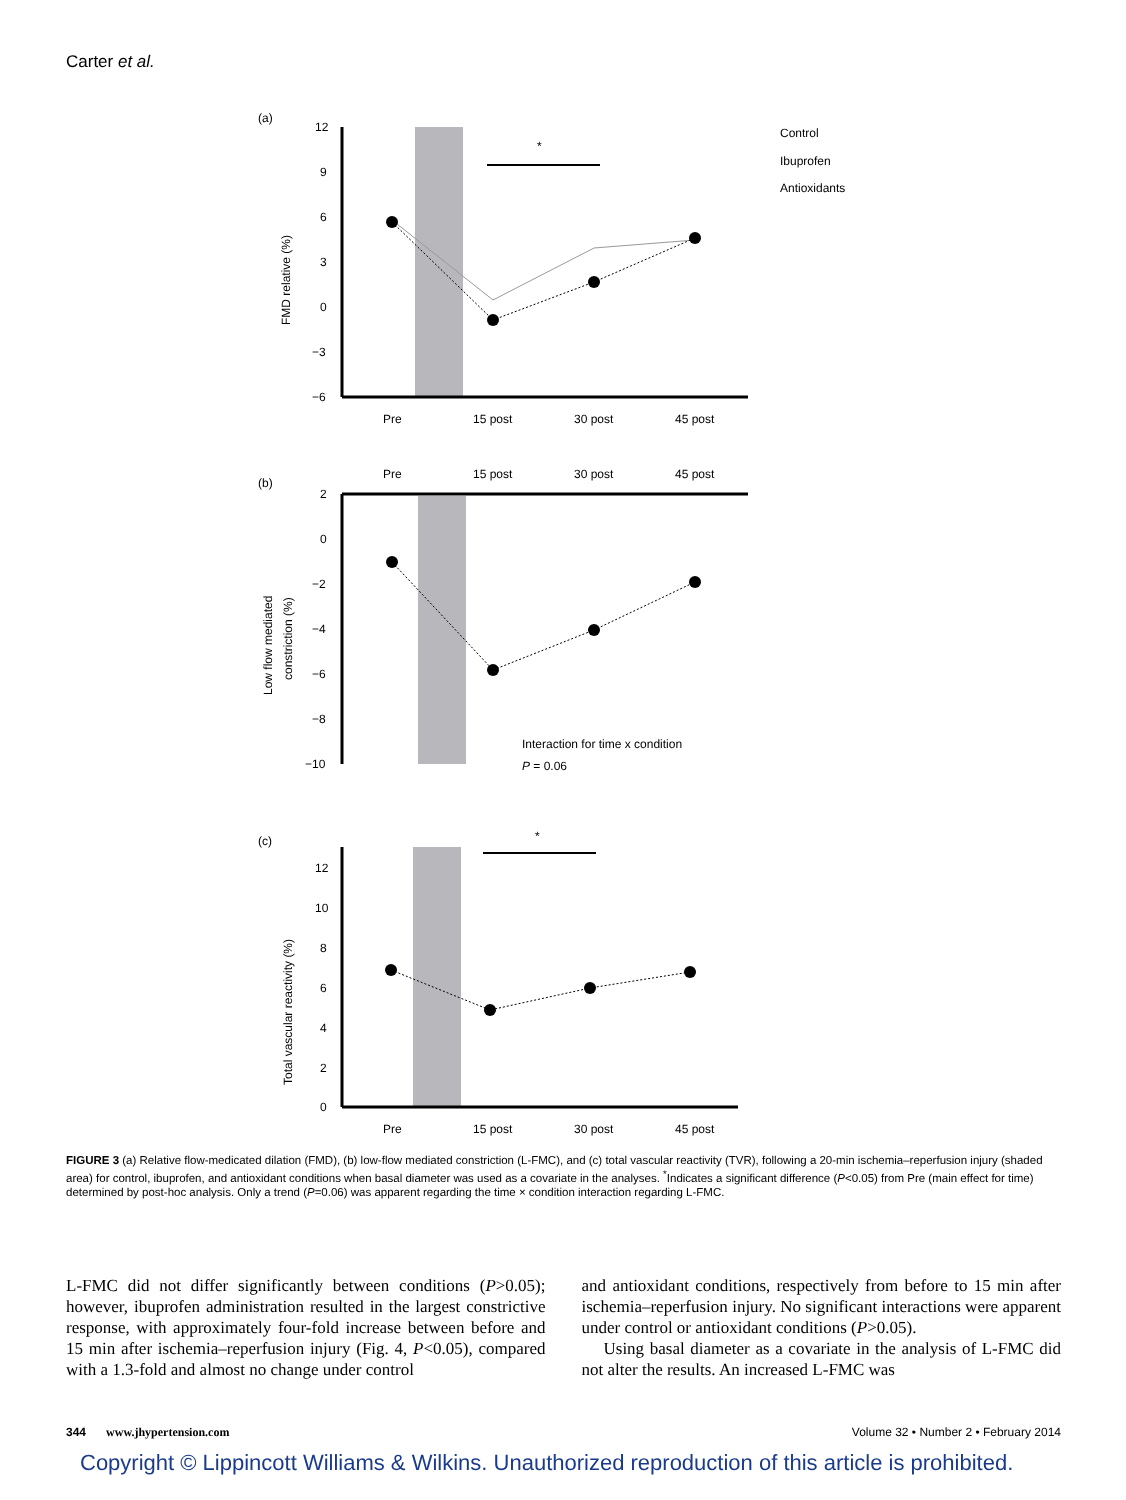Carter et al.
(a)
12
9
6
3
0
−3
−6
FMD relative (%)
*
Pre
15 post
30 post
45 post
Control
Ibuprofen
Antioxidants
Pre
15 post
30 post
45 post
(b)
2
0
−2
−4
−6
−8
−10
Low flow mediated
constriction (%)
Interaction for time x condition
P = 0.06
(c)
12
10
8
6
4
2
0
Total vascular reactivity (%)
*
Pre
15 post
30 post
45 post
FIGURE 3 (a) Relative flow-medicated dilation (FMD), (b) low-flow mediated constriction (L-FMC), and (c) total vascular reactivity (TVR), following a 20-min ischemia–reperfusion injury (shaded area) for control, ibuprofen, and antioxidant conditions when basal diameter was used as a covariate in the analyses. <sup>*</sup>Indicates a significant difference (P<0.05) from Pre (main effect for time) determined by post-hoc analysis. Only a trend (P=0.06) was apparent regarding the time × condition interaction regarding L-FMC.
L-FMC did not differ significantly between conditions (P>0.05); however, ibuprofen administration resulted in the largest constrictive response, with approximately four-fold increase between before and 15 min after ischemia–reperfusion injury (Fig. 4, P<0.05), compared with a 1.3-fold and almost no change under control
and antioxidant conditions, respectively from before to 15 min after ischemia–reperfusion injury. No significant interactions were apparent under control or antioxidant conditions (P>0.05).
Using basal diameter as a covariate in the analysis of L-FMC did not alter the results. An increased L-FMC was
344 www.jhypertension.com Volume 32 • Number 2 • February 2014
Copyright © Lippincott Williams & Wilkins. Unauthorized reproduction of this article is prohibited.